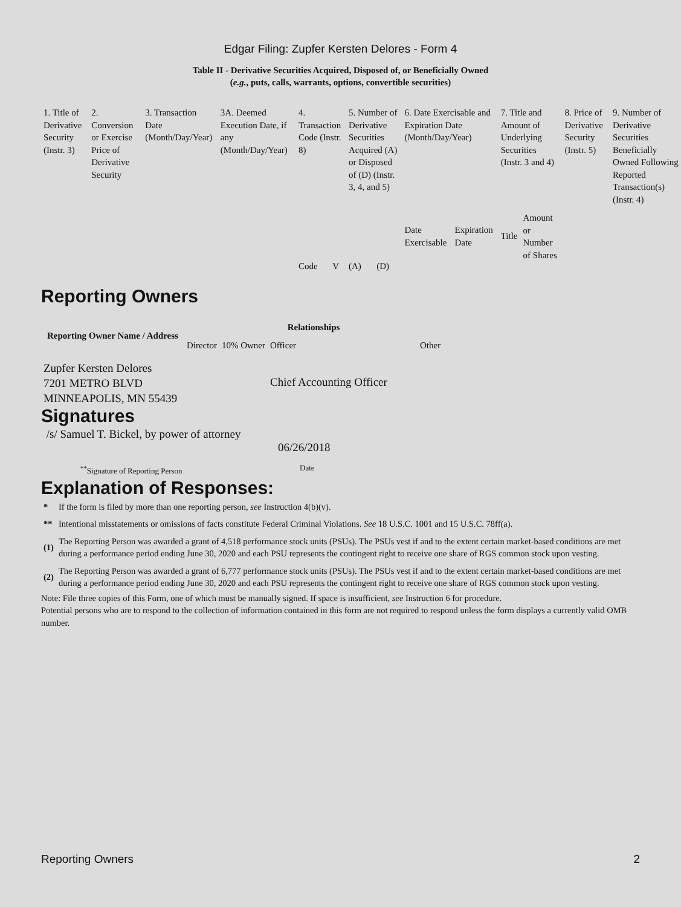Edgar Filing: Zupfer Kersten Delores - Form 4
Table II - Derivative Securities Acquired, Disposed of, or Beneficially Owned
(e.g., puts, calls, warrants, options, convertible securities)
| 1. Title of Derivative Security (Instr. 3) | 2. Conversion or Exercise Price of Derivative Security | 3. Transaction Date (Month/Day/Year) | 3A. Deemed Execution Date, if any (Month/Day/Year) | 4. Transaction Code (Instr. 8) | | 5. Number of Derivative Securities Acquired (A) or Disposed of (D) (Instr. 3, 4, and 5) | | 6. Date Exercisable and Expiration Date (Month/Day/Year) | | 7. Title and Amount of Underlying Securities (Instr. 3 and 4) | | 8. Price of Derivative Security (Instr. 5) | 9. Number of Derivative Securities Beneficially Owned Following Reported Transaction(s) (Instr. 4) |
| --- | --- | --- | --- | --- | --- | --- | --- | --- | --- | --- | --- | --- | --- |
| | | | | Code | V | (A) | (D) | Date Exercisable | Expiration Date | Title | Amount or Number of Shares | | |
Reporting Owners
| Reporting Owner Name / Address | Relationships | | | |
| --- | --- | --- | --- | --- |
| | Director | 10% Owner | Officer | Other |
| Zupfer Kersten Delores 7201 METRO BLVD MINNEAPOLIS, MN 55439 | | | Chief Accounting Officer | |
Signatures
| /s/ Samuel T. Bickel, by power of attorney | 06/26/2018 |
| <sup>**</sup> Signature of Reporting Person | Date |
Explanation of Responses:
| * | If the form is filed by more than one reporting person, see Instruction 4(b)(v). |
| ** | Intentional misstatements or omissions of facts constitute Federal Criminal Violations. See 18 U.S.C. 1001 and 15 U.S.C. 78ff(a). |
| (1) | The Reporting Person was awarded a grant of 4,518 performance stock units (PSUs). The PSUs vest if and to the extent certain market-based conditions are met during a performance period ending June 30, 2020 and each PSU represents the contingent right to receive one share of RGS common stock upon vesting. |
| (2) | The Reporting Person was awarded a grant of 6,777 performance stock units (PSUs). The PSUs vest if and to the extent certain market-based conditions are met during a performance period ending June 30, 2020 and each PSU represents the contingent right to receive one share of RGS common stock upon vesting. |
Note: File three copies of this Form, one of which must be manually signed. If space is insufficient, see Instruction 6 for procedure.
Potential persons who are to respond to the collection of information contained in this form are not required to respond unless the form displays a currently valid OMB number.
Reporting Owners 2